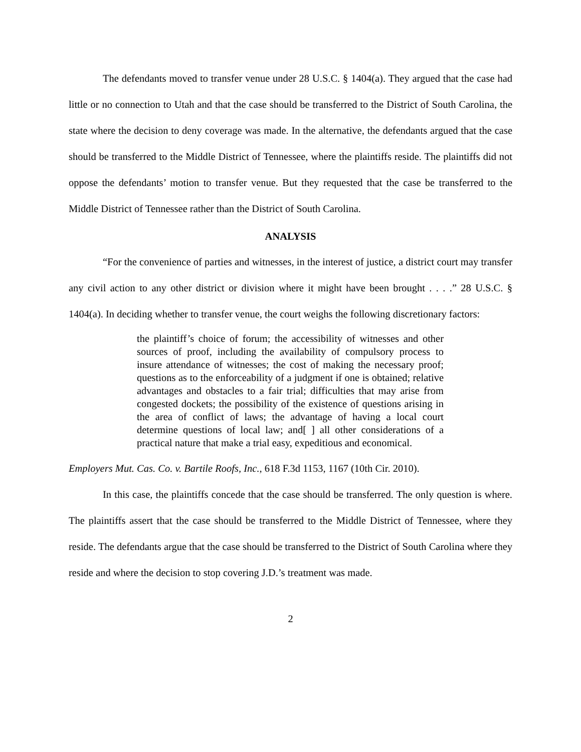The defendants moved to transfer venue under 28 U.S.C. § 1404(a). They argued that the case had little or no connection to Utah and that the case should be transferred to the District of South Carolina, the state where the decision to deny coverage was made. In the alternative, the defendants argued that the case should be transferred to the Middle District of Tennessee, where the plaintiffs reside. The plaintiffs did not oppose the defendants’ motion to transfer venue. But they requested that the case be transferred to the Middle District of Tennessee rather than the District of South Carolina.
ANALYSIS
“For the convenience of parties and witnesses, in the interest of justice, a district court may transfer any civil action to any other district or division where it might have been brought . . . .” 28 U.S.C. § 1404(a). In deciding whether to transfer venue, the court weighs the following discretionary factors:
the plaintiff’s choice of forum; the accessibility of witnesses and other sources of proof, including the availability of compulsory process to insure attendance of witnesses; the cost of making the necessary proof; questions as to the enforceability of a judgment if one is obtained; relative advantages and obstacles to a fair trial; difficulties that may arise from congested dockets; the possibility of the existence of questions arising in the area of conflict of laws; the advantage of having a local court determine questions of local law; and[ ] all other considerations of a practical nature that make a trial easy, expeditious and economical.
Employers Mut. Cas. Co. v. Bartile Roofs, Inc., 618 F.3d 1153, 1167 (10th Cir. 2010).
In this case, the plaintiffs concede that the case should be transferred. The only question is where. The plaintiffs assert that the case should be transferred to the Middle District of Tennessee, where they reside. The defendants argue that the case should be transferred to the District of South Carolina where they reside and where the decision to stop covering J.D.’s treatment was made.
2